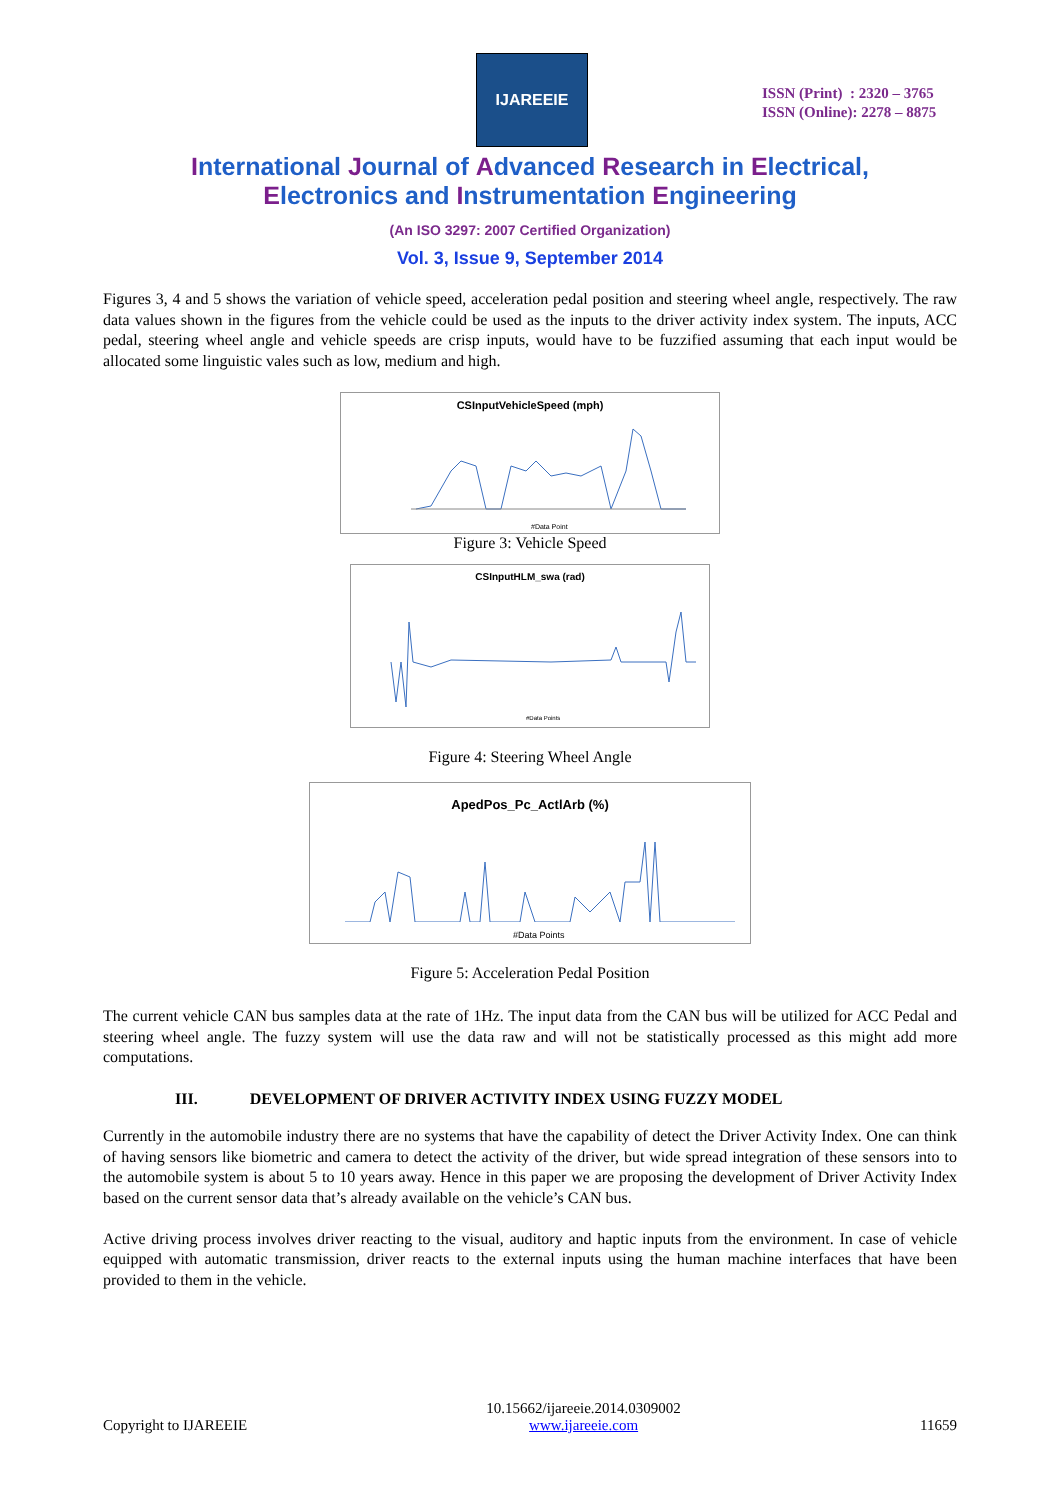IJAREEIE
ISSN (Print) : 2320 – 3765
ISSN (Online): 2278 – 8875
International Journal of Advanced Research in Electrical,
Electronics and Instrumentation Engineering
(An ISO 3297: 2007 Certified Organization)
Vol. 3, Issue 9, September 2014
Figures 3, 4 and 5 shows the variation of vehicle speed, acceleration pedal position and steering wheel angle, respectively. The raw data values shown in the figures from the vehicle could be used as the inputs to the driver activity index system. The inputs, ACC pedal, steering wheel angle and vehicle speeds are crisp inputs, would have to be fuzzified assuming that each input would be allocated some linguistic vales such as low, medium and high.
CSInputVehicleSpeed (mph)
#Data Point
Figure 3: Vehicle Speed
CSInputHLM_swa (rad)
#Data Points
Figure 4: Steering Wheel Angle
ApedPos_Pc_ActlArb (%)
#Data Points
Figure 5: Acceleration Pedal Position
The current vehicle CAN bus samples data at the rate of 1Hz. The input data from the CAN bus will be utilized for ACC Pedal and steering wheel angle. The fuzzy system will use the data raw and will not be statistically processed as this might add more computations.
III. DEVELOPMENT OF DRIVER ACTIVITY INDEX USING FUZZY MODEL
Currently in the automobile industry there are no systems that have the capability of detect the Driver Activity Index. One can think of having sensors like biometric and camera to detect the activity of the driver, but wide spread integration of these sensors into to the automobile system is about 5 to 10 years away. Hence in this paper we are proposing the development of Driver Activity Index based on the current sensor data that’s already available on the vehicle’s CAN bus.
Active driving process involves driver reacting to the visual, auditory and haptic inputs from the environment. In case of vehicle equipped with automatic transmission, driver reacts to the external inputs using the human machine interfaces that have been provided to them in the vehicle.
Copyright to IJAREEIE 10.15662/ijareeie.2014.0309002
www.ijareeie.com 11659